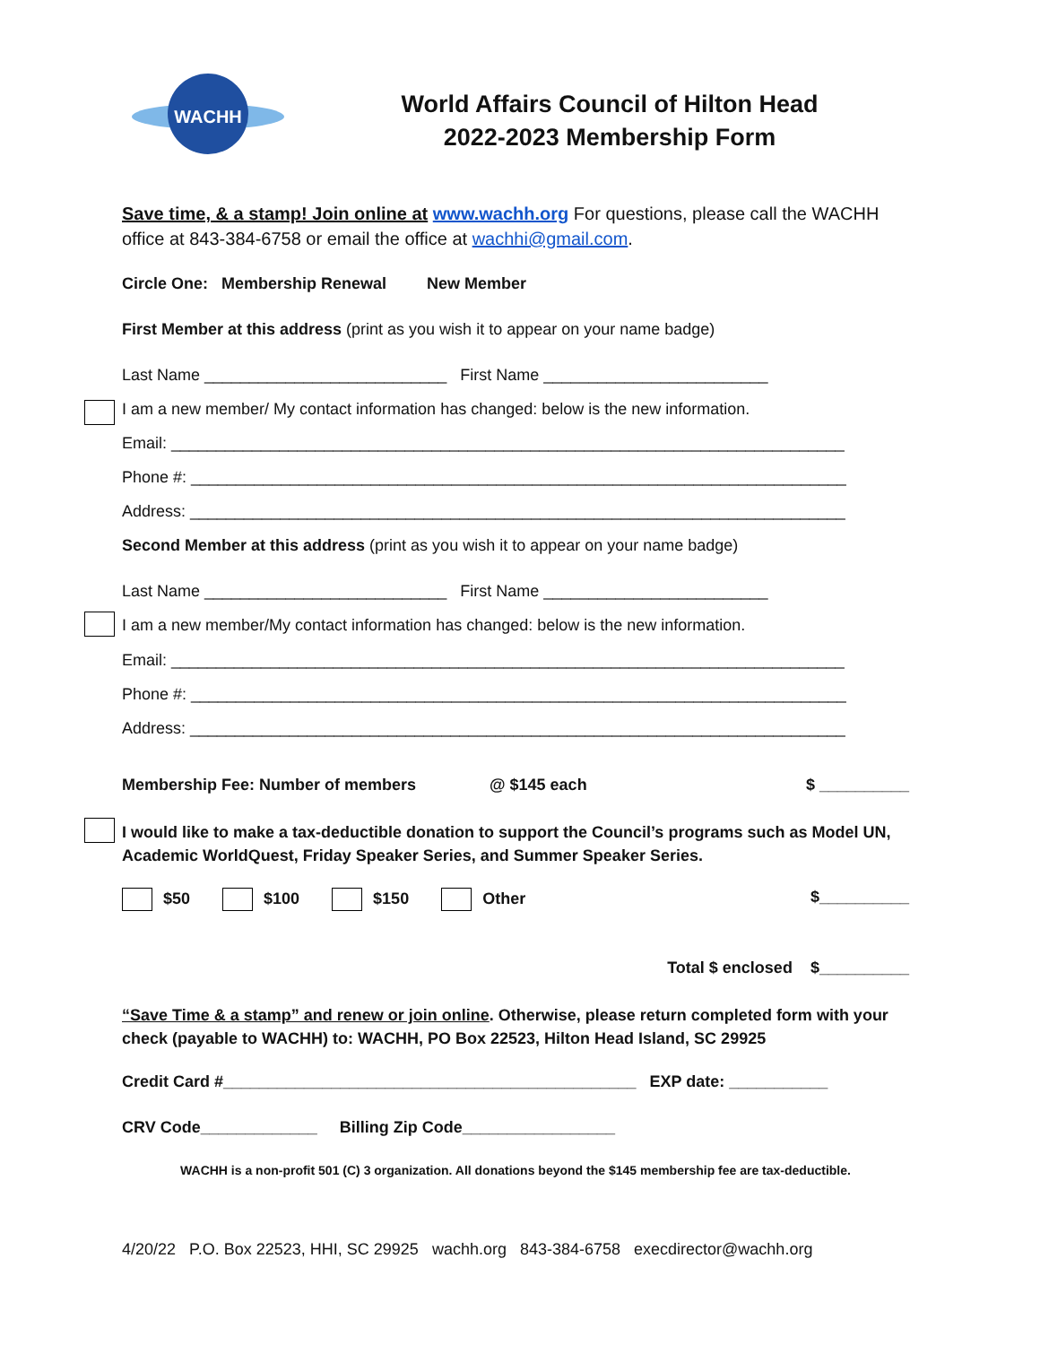WACHH
World Affairs Council of Hilton Head
2022-2023 Membership Form
Save time, & a stamp! Join online at www.wachh.org For questions, please call the WACHH office at 843-384-6758 or email the office at wachhi@gmail.com.
Circle One: Membership Renewal New Member
First Member at this address (print as you wish it to appear on your name badge)
Last Name ___________________________ First Name _________________________
I am a new member/ My contact information has changed: below is the new information.
Email: ___________________________________________________________________________
Phone #: _________________________________________________________________________
Address: _________________________________________________________________________
Second Member at this address (print as you wish it to appear on your name badge)
Last Name ___________________________ First Name _________________________
I am a new member/My contact information has changed: below is the new information.
Email: ___________________________________________________________________________
Phone #: _________________________________________________________________________
Address: _________________________________________________________________________
Membership Fee: Number of members @ $145 each $ __________
I would like to make a tax-deductible donation to support the Council’s programs such as Model UN, Academic WorldQuest, Friday Speaker Series, and Summer Speaker Series.
$50 $100 $150 Other $__________
Total $ enclosed $__________
“Save Time & a stamp” and renew or join online. Otherwise, please return completed form with your check (payable to WACHH) to: WACHH, PO Box 22523, Hilton Head Island, SC 29925
Credit Card #______________________________________________ EXP date: ___________
CRV Code_____________ Billing Zip Code_________________
WACHH is a non-profit 501 (C) 3 organization. All donations beyond the $145 membership fee are tax-deductible.
4/20/22 P.O. Box 22523, HHI, SC 29925 wachh.org 843-384-6758 execdirector@wachh.org